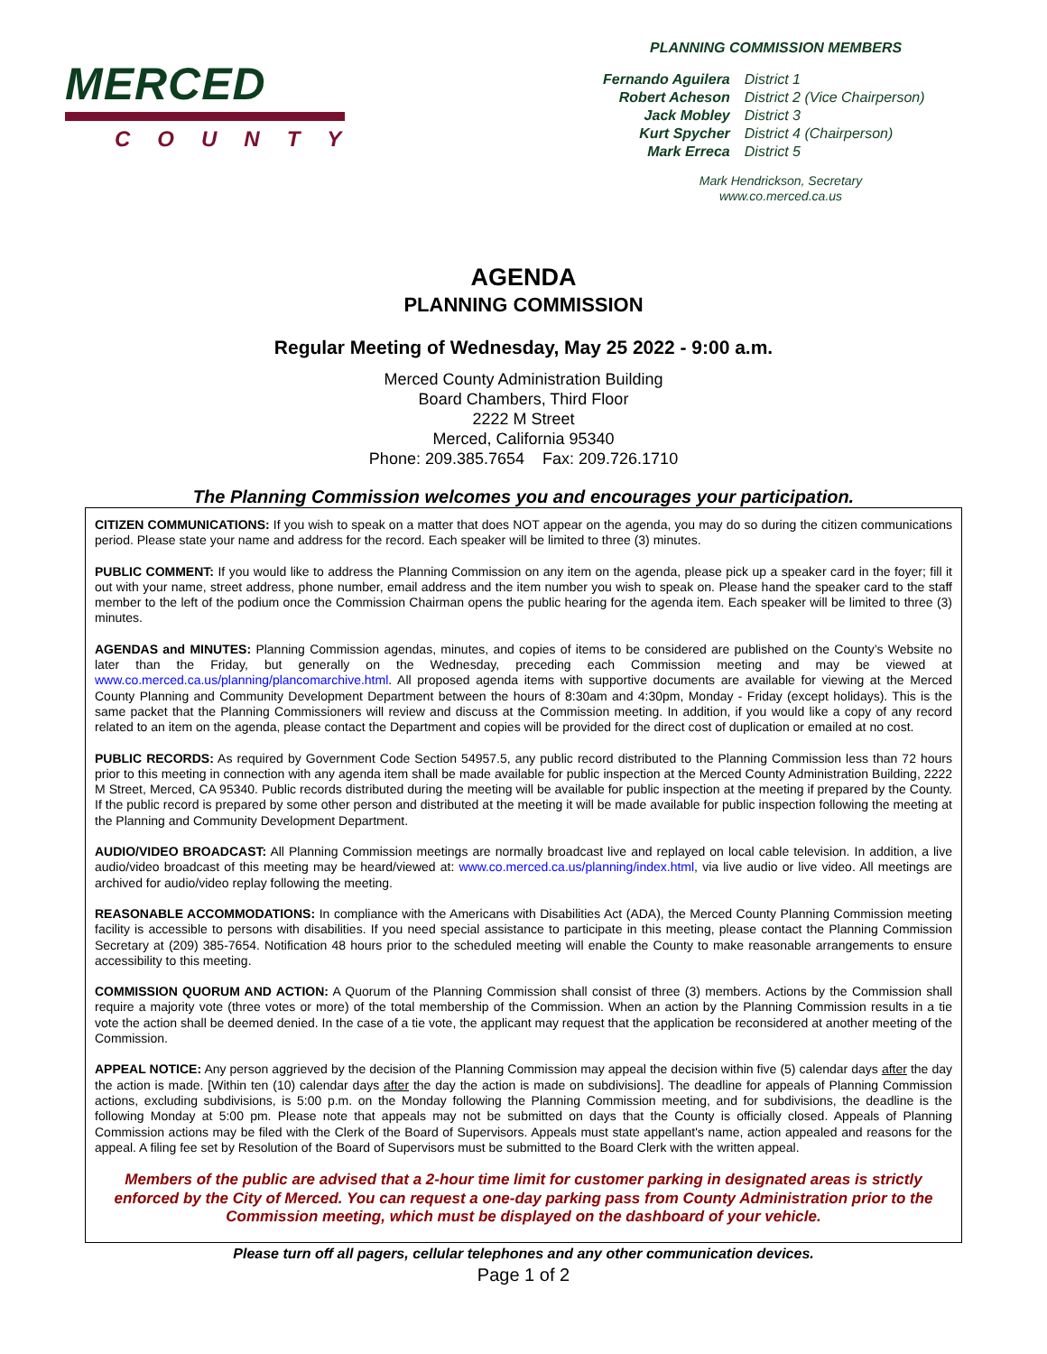MERCED
COUNTY
PLANNING COMMISSION MEMBERS
| Fernando Aguilera | District 1 |
| Robert Acheson | District 2 (Vice Chairperson) |
| Jack Mobley | District 3 |
| Kurt Spycher | District 4 (Chairperson) |
| Mark Erreca | District 5 |
Mark Hendrickson, Secretary
www.co.merced.ca.us
AGENDA
PLANNING COMMISSION
Regular Meeting of Wednesday, May 25 2022 - 9:00 a.m.
Merced County Administration Building
Board Chambers, Third Floor
2222 M Street
Merced, California 95340
Phone: 209.385.7654 Fax: 209.726.1710
The Planning Commission welcomes you and encourages your participation.
CITIZEN COMMUNICATIONS: If you wish to speak on a matter that does NOT appear on the agenda, you may do so during the citizen communications period. Please state your name and address for the record. Each speaker will be limited to three (3) minutes.
PUBLIC COMMENT: If you would like to address the Planning Commission on any item on the agenda, please pick up a speaker card in the foyer; fill it out with your name, street address, phone number, email address and the item number you wish to speak on. Please hand the speaker card to the staff member to the left of the podium once the Commission Chairman opens the public hearing for the agenda item. Each speaker will be limited to three (3) minutes.
AGENDAS and MINUTES: Planning Commission agendas, minutes, and copies of items to be considered are published on the County’s Website no later than the Friday, but generally on the Wednesday, preceding each Commission meeting and may be viewed at www.co.merced.ca.us/planning/plancomarchive.html. All proposed agenda items with supportive documents are available for viewing at the Merced County Planning and Community Development Department between the hours of 8:30am and 4:30pm, Monday - Friday (except holidays). This is the same packet that the Planning Commissioners will review and discuss at the Commission meeting. In addition, if you would like a copy of any record related to an item on the agenda, please contact the Department and copies will be provided for the direct cost of duplication or emailed at no cost.
PUBLIC RECORDS: As required by Government Code Section 54957.5, any public record distributed to the Planning Commission less than 72 hours prior to this meeting in connection with any agenda item shall be made available for public inspection at the Merced County Administration Building, 2222 M Street, Merced, CA 95340. Public records distributed during the meeting will be available for public inspection at the meeting if prepared by the County. If the public record is prepared by some other person and distributed at the meeting it will be made available for public inspection following the meeting at the Planning and Community Development Department.
AUDIO/VIDEO BROADCAST: All Planning Commission meetings are normally broadcast live and replayed on local cable television. In addition, a live audio/video broadcast of this meeting may be heard/viewed at: www.co.merced.ca.us/planning/index.html, via live audio or live video. All meetings are archived for audio/video replay following the meeting.
REASONABLE ACCOMMODATIONS: In compliance with the Americans with Disabilities Act (ADA), the Merced County Planning Commission meeting facility is accessible to persons with disabilities. If you need special assistance to participate in this meeting, please contact the Planning Commission Secretary at (209) 385-7654. Notification 48 hours prior to the scheduled meeting will enable the County to make reasonable arrangements to ensure accessibility to this meeting.
COMMISSION QUORUM AND ACTION: A Quorum of the Planning Commission shall consist of three (3) members. Actions by the Commission shall require a majority vote (three votes or more) of the total membership of the Commission. When an action by the Planning Commission results in a tie vote the action shall be deemed denied. In the case of a tie vote, the applicant may request that the application be reconsidered at another meeting of the Commission.
APPEAL NOTICE: Any person aggrieved by the decision of the Planning Commission may appeal the decision within five (5) calendar days after the day the action is made. [Within ten (10) calendar days after the day the action is made on subdivisions]. The deadline for appeals of Planning Commission actions, excluding subdivisions, is 5:00 p.m. on the Monday following the Planning Commission meeting, and for subdivisions, the deadline is the following Monday at 5:00 pm. Please note that appeals may not be submitted on days that the County is officially closed. Appeals of Planning Commission actions may be filed with the Clerk of the Board of Supervisors. Appeals must state appellant's name, action appealed and reasons for the appeal. A filing fee set by Resolution of the Board of Supervisors must be submitted to the Board Clerk with the written appeal.
Members of the public are advised that a 2-hour time limit for customer parking in designated areas is strictly enforced by the City of Merced. You can request a one-day parking pass from County Administration prior to the Commission meeting, which must be displayed on the dashboard of your vehicle.
Please turn off all pagers, cellular telephones and any other communication devices.
Page 1 of 2